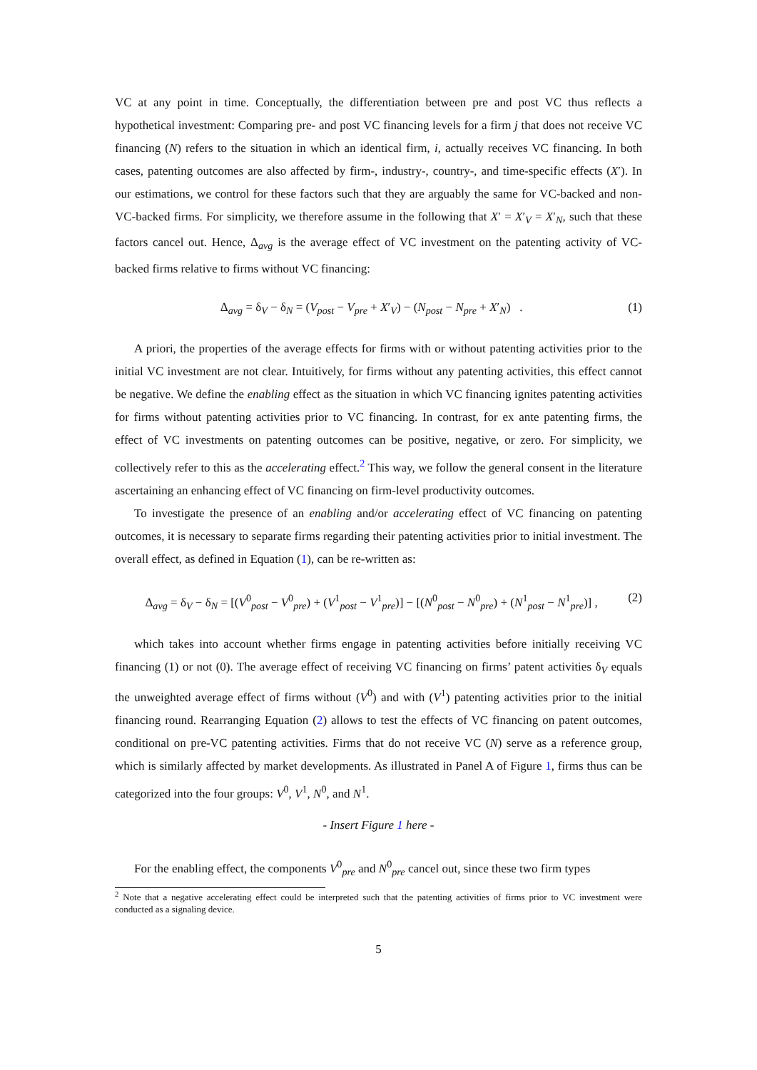VC at any point in time. Conceptually, the differentiation between pre and post VC thus reflects a hypothetical investment: Comparing pre- and post VC financing levels for a firm j that does not receive VC financing (N) refers to the situation in which an identical firm, i, actually receives VC financing. In both cases, patenting outcomes are also affected by firm-, industry-, country-, and time-specific effects (X′). In our estimations, we control for these factors such that they are arguably the same for VC-backed and non-VC-backed firms. For simplicity, we therefore assume in the following that X′ = X′<sub>V</sub> = X′<sub>N</sub>, such that these factors cancel out. Hence, Δ<sub>avg</sub> is the average effect of VC investment on the patenting activity of VC-backed firms relative to firms without VC financing:
Δ<sub>avg</sub> = δ<sub>V</sub> − δ<sub>N</sub> = (V<sub>post</sub> − V<sub>pre</sub> + X′<sub>V</sub>) − (N<sub>post</sub> − N<sub>pre</sub> + X′<sub>N</sub>) . (1)
A priori, the properties of the average effects for firms with or without patenting activities prior to the initial VC investment are not clear. Intuitively, for firms without any patenting activities, this effect cannot be negative. We define the enabling effect as the situation in which VC financing ignites patenting activities for firms without patenting activities prior to VC financing. In contrast, for ex ante patenting firms, the effect of VC investments on patenting outcomes can be positive, negative, or zero. For simplicity, we collectively refer to this as the accelerating effect.<sup>2</sup> This way, we follow the general consent in the literature ascertaining an enhancing effect of VC financing on firm-level productivity outcomes.
To investigate the presence of an enabling and/or accelerating effect of VC financing on patenting outcomes, it is necessary to separate firms regarding their patenting activities prior to initial investment. The overall effect, as defined in Equation (1), can be re-written as:
Δ<sub>avg</sub> = δ<sub>V</sub> − δ<sub>N</sub> = [(V<sup>0</sup><sub>post</sub> − V<sup>0</sup><sub>pre</sub>) + (V<sup>1</sup><sub>post</sub> − V<sup>1</sup><sub>pre</sub>)] − [(N<sup>0</sup><sub>post</sub> − N<sup>0</sup><sub>pre</sub>) + (N<sup>1</sup><sub>post</sub> − N<sup>1</sup><sub>pre</sub>)] , (2)
which takes into account whether firms engage in patenting activities before initially receiving VC financing (1) or not (0). The average effect of receiving VC financing on firms’ patent activities δ<sub>V</sub> equals the unweighted average effect of firms without (V<sup>0</sup>) and with (V<sup>1</sup>) patenting activities prior to the initial financing round. Rearranging Equation (2) allows to test the effects of VC financing on patent outcomes, conditional on pre-VC patenting activities. Firms that do not receive VC (N) serve as a reference group, which is similarly affected by market developments. As illustrated in Panel A of Figure 1, firms thus can be categorized into the four groups: V<sup>0</sup>, V<sup>1</sup>, N<sup>0</sup>, and N<sup>1</sup>.
- Insert Figure 1 here -
For the enabling effect, the components V<sup>0</sup><sub>pre</sub> and N<sup>0</sup><sub>pre</sub> cancel out, since these two firm types
<sup>2</sup> Note that a negative accelerating effect could be interpreted such that the patenting activities of firms prior to VC investment were conducted as a signaling device.
5